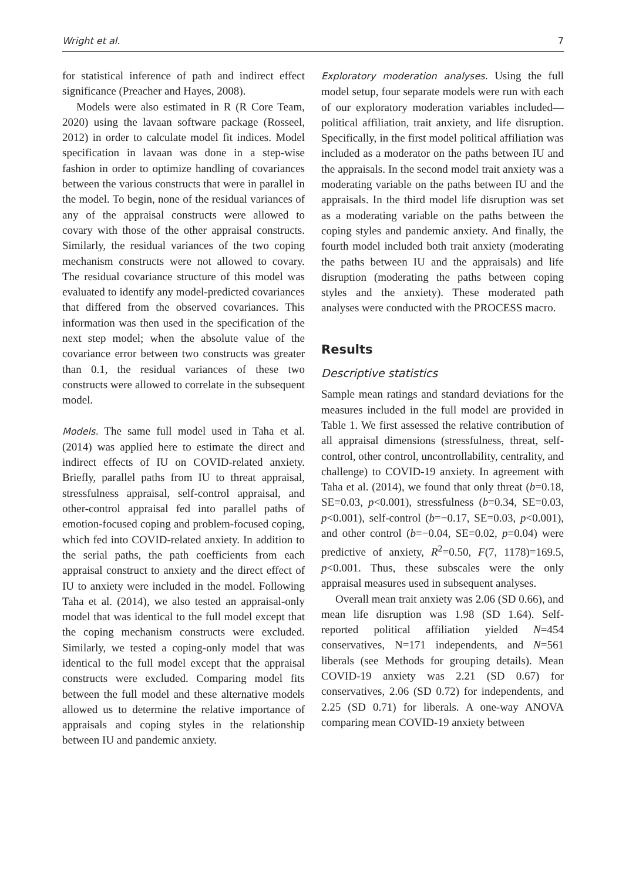Wright et al. 7
for statistical inference of path and indirect effect significance (Preacher and Hayes, 2008).
Models were also estimated in R (R Core Team, 2020) using the lavaan software package (Rosseel, 2012) in order to calculate model fit indices. Model specification in lavaan was done in a step-wise fashion in order to optimize handling of covariances between the various constructs that were in parallel in the model. To begin, none of the residual variances of any of the appraisal constructs were allowed to covary with those of the other appraisal constructs. Similarly, the residual variances of the two coping mechanism constructs were not allowed to covary. The residual covariance structure of this model was evaluated to identify any model-predicted covariances that differed from the observed covariances. This information was then used in the specification of the next step model; when the absolute value of the covariance error between two constructs was greater than 0.1, the residual variances of these two constructs were allowed to correlate in the subsequent model.
Models. The same full model used in Taha et al. (2014) was applied here to estimate the direct and indirect effects of IU on COVID-related anxiety. Briefly, parallel paths from IU to threat appraisal, stressfulness appraisal, self-control appraisal, and other-control appraisal fed into parallel paths of emotion-focused coping and problem-focused coping, which fed into COVID-related anxiety. In addition to the serial paths, the path coefficients from each appraisal construct to anxiety and the direct effect of IU to anxiety were included in the model. Following Taha et al. (2014), we also tested an appraisal-only model that was identical to the full model except that the coping mechanism constructs were excluded. Similarly, we tested a coping-only model that was identical to the full model except that the appraisal constructs were excluded. Comparing model fits between the full model and these alternative models allowed us to determine the relative importance of appraisals and coping styles in the relationship between IU and pandemic anxiety.
Exploratory moderation analyses. Using the full model setup, four separate models were run with each of our exploratory moderation variables included—political affiliation, trait anxiety, and life disruption. Specifically, in the first model political affiliation was included as a moderator on the paths between IU and the appraisals. In the second model trait anxiety was a moderating variable on the paths between IU and the appraisals. In the third model life disruption was set as a moderating variable on the paths between the coping styles and pandemic anxiety. And finally, the fourth model included both trait anxiety (moderating the paths between IU and the appraisals) and life disruption (moderating the paths between coping styles and the anxiety). These moderated path analyses were conducted with the PROCESS macro.
Results
Descriptive statistics
Sample mean ratings and standard deviations for the measures included in the full model are provided in Table 1. We first assessed the relative contribution of all appraisal dimensions (stressfulness, threat, self-control, other control, uncontrollability, centrality, and challenge) to COVID-19 anxiety. In agreement with Taha et al. (2014), we found that only threat (b=0.18, SE=0.03, p<0.001), stressfulness (b=0.34, SE=0.03, p<0.001), self-control (b=−0.17, SE=0.03, p<0.001), and other control (b=−0.04, SE=0.02, p=0.04) were predictive of anxiety, R<sup>2</sup>=0.50, F(7, 1178)=169.5, p<0.001. Thus, these subscales were the only appraisal measures used in subsequent analyses.
Overall mean trait anxiety was 2.06 (SD 0.66), and mean life disruption was 1.98 (SD 1.64). Self-reported political affiliation yielded N=454 conservatives, N=171 independents, and N=561 liberals (see Methods for grouping details). Mean COVID-19 anxiety was 2.21 (SD 0.67) for conservatives, 2.06 (SD 0.72) for independents, and 2.25 (SD 0.71) for liberals. A one-way ANOVA comparing mean COVID-19 anxiety between